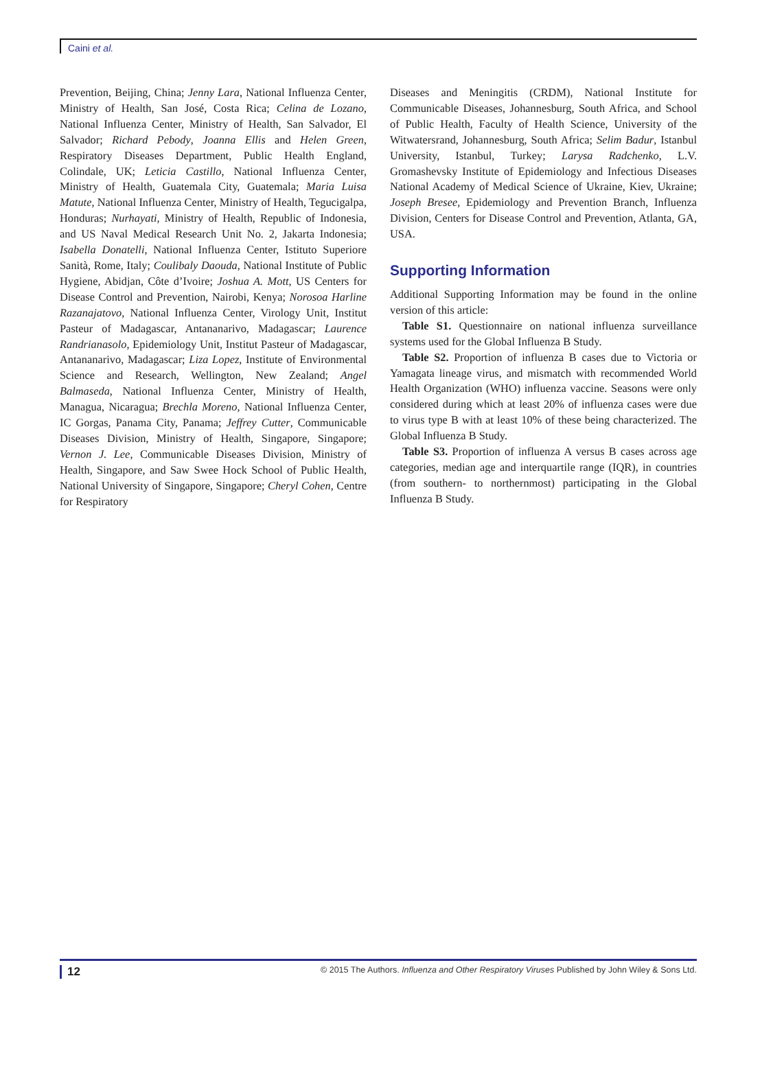Caini et al.
Prevention, Beijing, China; Jenny Lara, National Influenza Center, Ministry of Health, San José, Costa Rica; Celina de Lozano, National Influenza Center, Ministry of Health, San Salvador, El Salvador; Richard Pebody, Joanna Ellis and Helen Green, Respiratory Diseases Department, Public Health England, Colindale, UK; Leticia Castillo, National Influenza Center, Ministry of Health, Guatemala City, Guatemala; Maria Luisa Matute, National Influenza Center, Ministry of Health, Tegucigalpa, Honduras; Nurhayati, Ministry of Health, Republic of Indonesia, and US Naval Medical Research Unit No. 2, Jakarta Indonesia; Isabella Donatelli, National Influenza Center, Istituto Superiore Sanità, Rome, Italy; Coulibaly Daouda, National Institute of Public Hygiene, Abidjan, Côte d’Ivoire; Joshua A. Mott, US Centers for Disease Control and Prevention, Nairobi, Kenya; Norosoa Harline Razanajatovo, National Influenza Center, Virology Unit, Institut Pasteur of Madagascar, Antananarivo, Madagascar; Laurence Randrianasolo, Epidemiology Unit, Institut Pasteur of Madagascar, Antananarivo, Madagascar; Liza Lopez, Institute of Environmental Science and Research, Wellington, New Zealand; Angel Balmaseda, National Influenza Center, Ministry of Health, Managua, Nicaragua; Brechla Moreno, National Influenza Center, IC Gorgas, Panama City, Panama; Jeffrey Cutter, Communicable Diseases Division, Ministry of Health, Singapore, Singapore; Vernon J. Lee, Communicable Diseases Division, Ministry of Health, Singapore, and Saw Swee Hock School of Public Health, National University of Singapore, Singapore; Cheryl Cohen, Centre for Respiratory
Diseases and Meningitis (CRDM), National Institute for Communicable Diseases, Johannesburg, South Africa, and School of Public Health, Faculty of Health Science, University of the Witwatersrand, Johannesburg, South Africa; Selim Badur, Istanbul University, Istanbul, Turkey; Larysa Radchenko, L.V. Gromashevsky Institute of Epidemiology and Infectious Diseases National Academy of Medical Science of Ukraine, Kiev, Ukraine; Joseph Bresee, Epidemiology and Prevention Branch, Influenza Division, Centers for Disease Control and Prevention, Atlanta, GA, USA.
Supporting Information
Additional Supporting Information may be found in the online version of this article:
Table S1. Questionnaire on national influenza surveillance systems used for the Global Influenza B Study.
Table S2. Proportion of influenza B cases due to Victoria or Yamagata lineage virus, and mismatch with recommended World Health Organization (WHO) influenza vaccine. Seasons were only considered during which at least 20% of influenza cases were due to virus type B with at least 10% of these being characterized. The Global Influenza B Study.
Table S3. Proportion of influenza A versus B cases across age categories, median age and interquartile range (IQR), in countries (from southern- to northernmost) participating in the Global Influenza B Study.
12 © 2015 The Authors. Influenza and Other Respiratory Viruses Published by John Wiley & Sons Ltd.